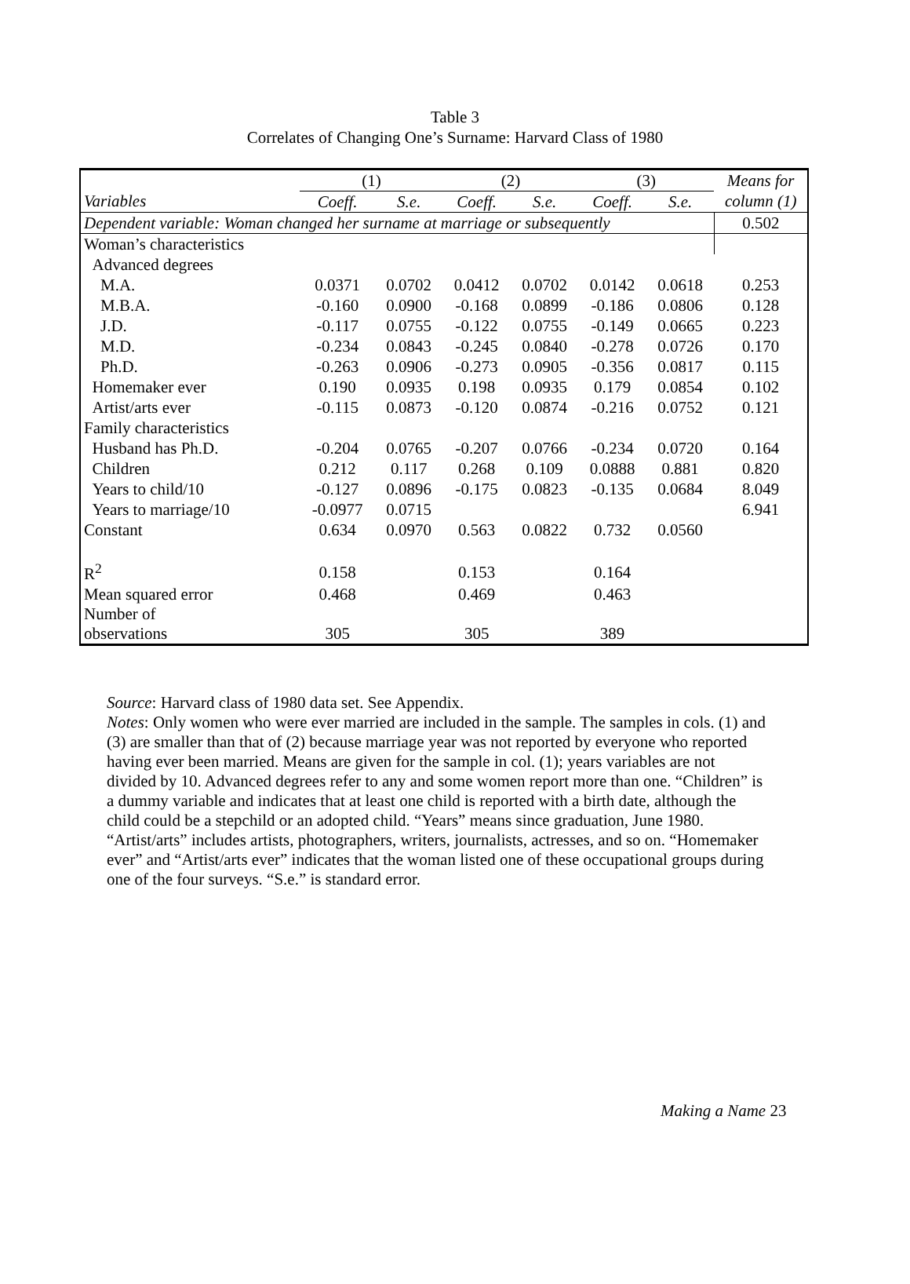Table 3
Correlates of Changing One’s Surname: Harvard Class of 1980
| | (1) | | (2) | | (3) | | Means for |
| --- | --- | --- | --- | --- | --- | --- | --- |
| Variables | Coeff. | S.e. | Coeff. | S.e. | Coeff. | S.e. | column (1) |
| Dependent variable: Woman changed her surname at marriage or subsequently | | | | | | | 0.502 |
| Woman’s characteristics | | | | | | | |
| Advanced degrees | | | | | | | |
| M.A. | 0.0371 | 0.0702 | 0.0412 | 0.0702 | 0.0142 | 0.0618 | 0.253 |
| M.B.A. | -0.160 | 0.0900 | -0.168 | 0.0899 | -0.186 | 0.0806 | 0.128 |
| J.D. | -0.117 | 0.0755 | -0.122 | 0.0755 | -0.149 | 0.0665 | 0.223 |
| M.D. | -0.234 | 0.0843 | -0.245 | 0.0840 | -0.278 | 0.0726 | 0.170 |
| Ph.D. | -0.263 | 0.0906 | -0.273 | 0.0905 | -0.356 | 0.0817 | 0.115 |
| Homemaker ever | 0.190 | 0.0935 | 0.198 | 0.0935 | 0.179 | 0.0854 | 0.102 |
| Artist/arts ever | -0.115 | 0.0873 | -0.120 | 0.0874 | -0.216 | 0.0752 | 0.121 |
| Family characteristics | | | | | | | |
| Husband has Ph.D. | -0.204 | 0.0765 | -0.207 | 0.0766 | -0.234 | 0.0720 | 0.164 |
| Children | 0.212 | 0.117 | 0.268 | 0.109 | 0.0888 | 0.881 | 0.820 |
| Years to child/10 | -0.127 | 0.0896 | -0.175 | 0.0823 | -0.135 | 0.0684 | 8.049 |
| Years to marriage/10 | -0.0977 | 0.0715 | | | | | 6.941 |
| Constant | 0.634 | 0.0970 | 0.563 | 0.0822 | 0.732 | 0.0560 | |
| R<sup>2</sup> | 0.158 | | 0.153 | | 0.164 | | |
| Mean squared error | 0.468 | | 0.469 | | 0.463 | | |
| Number of observations | 305 | | 305 | | 389 | | |
Source: Harvard class of 1980 data set. See Appendix.
Notes: Only women who were ever married are included in the sample. The samples in cols. (1) and (3) are smaller than that of (2) because marriage year was not reported by everyone who reported having ever been married. Means are given for the sample in col. (1); years variables are not divided by 10. Advanced degrees refer to any and some women report more than one. “Children” is a dummy variable and indicates that at least one child is reported with a birth date, although the child could be a stepchild or an adopted child. “Years” means since graduation, June 1980. “Artist/arts” includes artists, photographers, writers, journalists, actresses, and so on. “Homemaker ever” and “Artist/arts ever” indicates that the woman listed one of these occupational groups during one of the four surveys. “S.e.” is standard error.
Making a Name 23